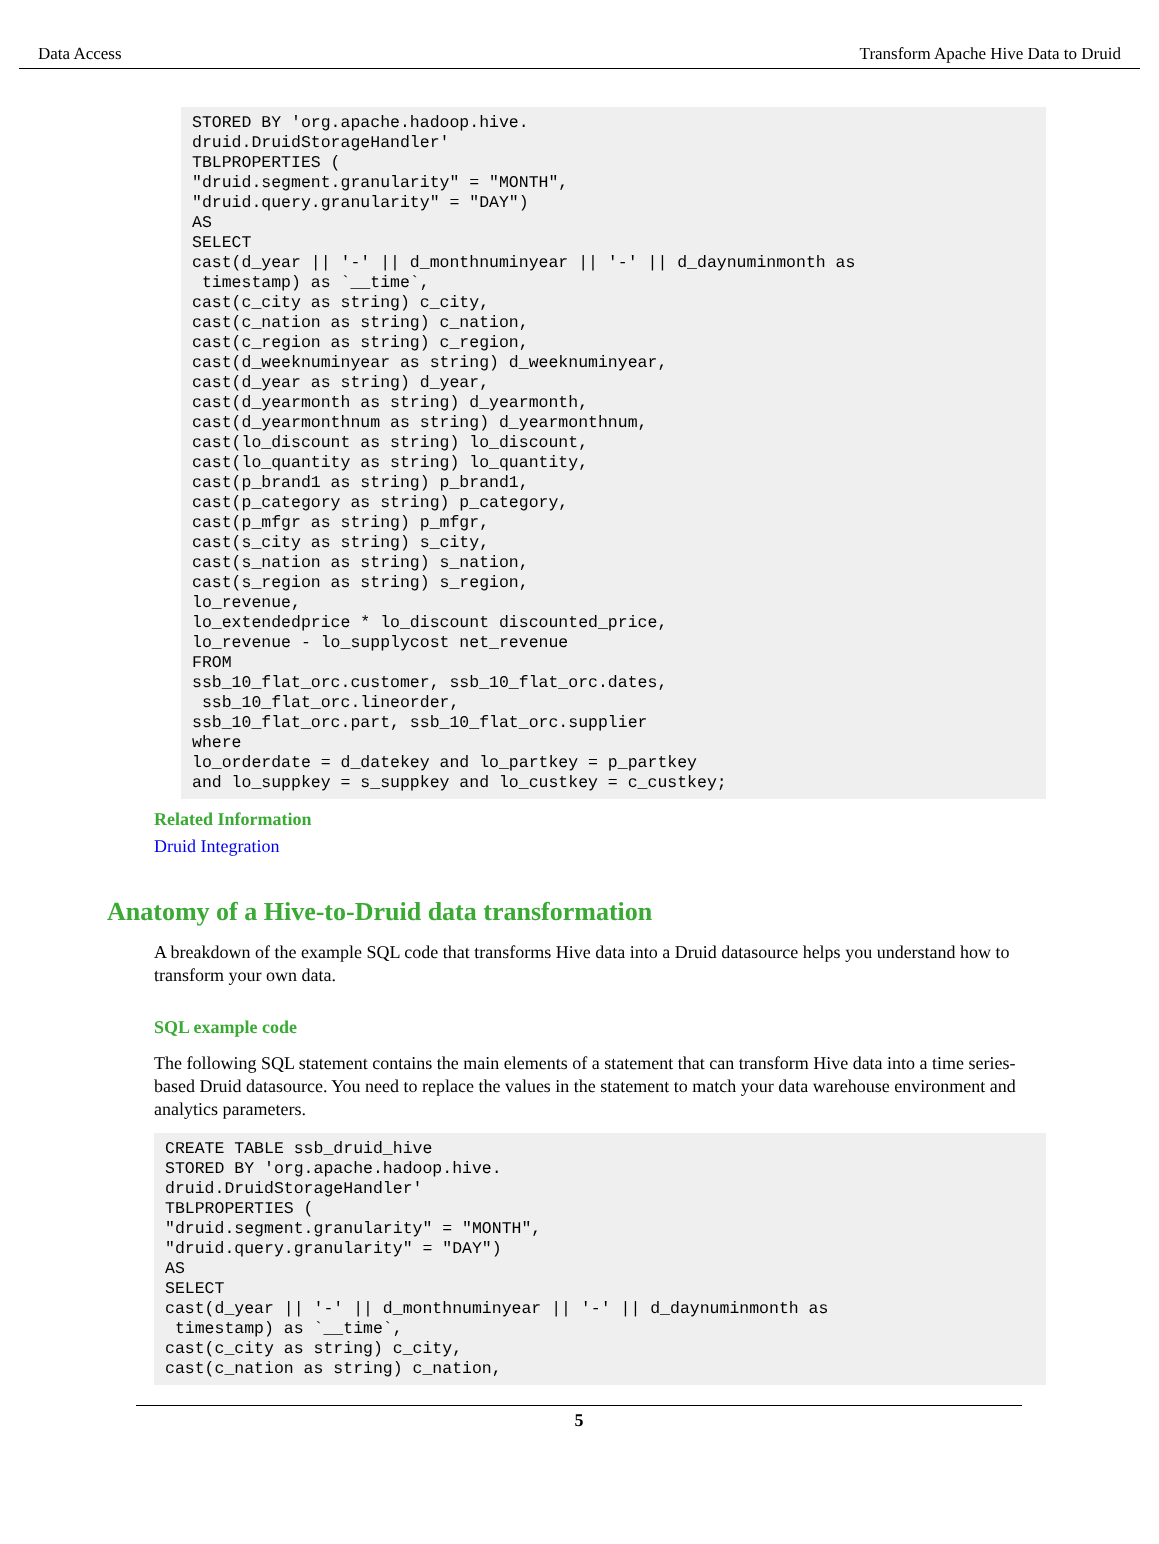Data Access Transform Apache Hive Data to Druid
STORED BY 'org.apache.hadoop.hive.
druid.DruidStorageHandler'
TBLPROPERTIES (
"druid.segment.granularity" = "MONTH",
"druid.query.granularity" = "DAY")
AS
SELECT
cast(d_year || '-' || d_monthnuminyear || '-' || d_daynuminmonth as
 timestamp) as `__time`,
cast(c_city as string) c_city,
cast(c_nation as string) c_nation,
cast(c_region as string) c_region,
cast(d_weeknuminyear as string) d_weeknuminyear,
cast(d_year as string) d_year,
cast(d_yearmonth as string) d_yearmonth,
cast(d_yearmonthnum as string) d_yearmonthnum,
cast(lo_discount as string) lo_discount,
cast(lo_quantity as string) lo_quantity,
cast(p_brand1 as string) p_brand1,
cast(p_category as string) p_category,
cast(p_mfgr as string) p_mfgr,
cast(s_city as string) s_city,
cast(s_nation as string) s_nation,
cast(s_region as string) s_region,
lo_revenue,
lo_extendedprice * lo_discount discounted_price,
lo_revenue - lo_supplycost net_revenue
FROM
ssb_10_flat_orc.customer, ssb_10_flat_orc.dates,
 ssb_10_flat_orc.lineorder,
ssb_10_flat_orc.part, ssb_10_flat_orc.supplier
where
lo_orderdate = d_datekey and lo_partkey = p_partkey
and lo_suppkey = s_suppkey and lo_custkey = c_custkey;
Related Information
Druid Integration
Anatomy of a Hive-to-Druid data transformation
A breakdown of the example SQL code that transforms Hive data into a Druid datasource helps you understand how to transform your own data.
SQL example code
The following SQL statement contains the main elements of a statement that can transform Hive data into a time series-based Druid datasource. You need to replace the values in the statement to match your data warehouse environment and analytics parameters.
CREATE TABLE ssb_druid_hive
STORED BY 'org.apache.hadoop.hive.
druid.DruidStorageHandler'
TBLPROPERTIES (
"druid.segment.granularity" = "MONTH",
"druid.query.granularity" = "DAY")
AS
SELECT
cast(d_year || '-' || d_monthnuminyear || '-' || d_daynuminmonth as
 timestamp) as `__time`,
cast(c_city as string) c_city,
cast(c_nation as string) c_nation,
5